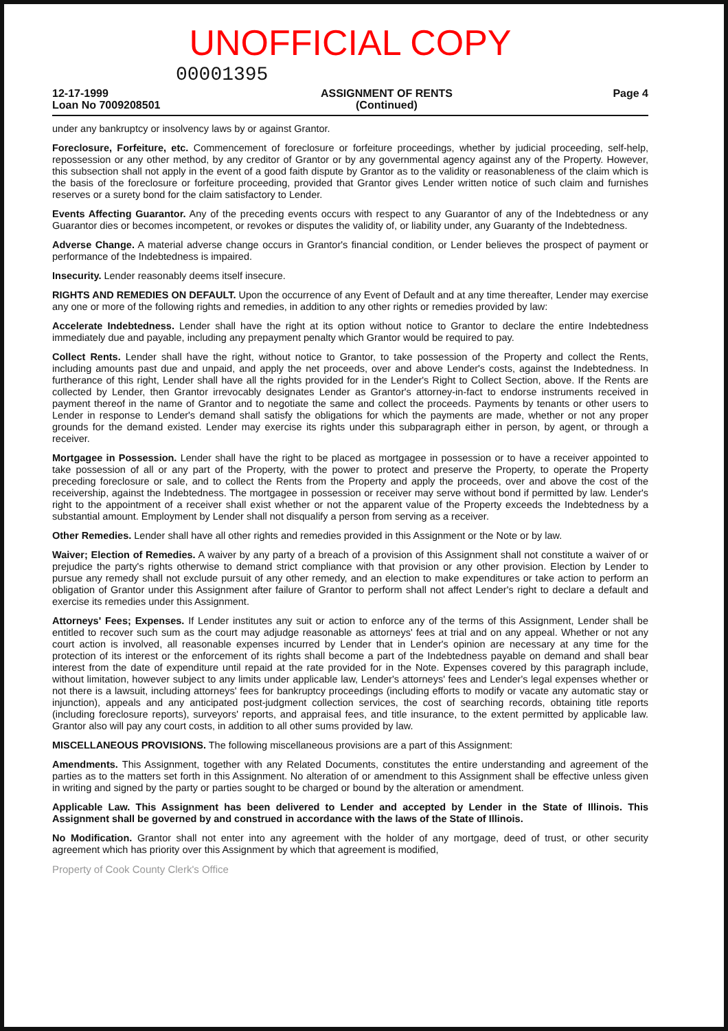UNOFFICIAL COPY
00001395
12-17-1999
Loan No 7009208501
ASSIGNMENT OF RENTS
(Continued)
Page 4
under any bankruptcy or insolvency laws by or against Grantor.
Foreclosure, Forfeiture, etc. Commencement of foreclosure or forfeiture proceedings, whether by judicial proceeding, self-help, repossession or any other method, by any creditor of Grantor or by any governmental agency against any of the Property. However, this subsection shall not apply in the event of a good faith dispute by Grantor as to the validity or reasonableness of the claim which is the basis of the foreclosure or forfeiture proceeding, provided that Grantor gives Lender written notice of such claim and furnishes reserves or a surety bond for the claim satisfactory to Lender.
Events Affecting Guarantor. Any of the preceding events occurs with respect to any Guarantor of any of the Indebtedness or any Guarantor dies or becomes incompetent, or revokes or disputes the validity of, or liability under, any Guaranty of the Indebtedness.
Adverse Change. A material adverse change occurs in Grantor's financial condition, or Lender believes the prospect of payment or performance of the Indebtedness is impaired.
Insecurity. Lender reasonably deems itself insecure.
RIGHTS AND REMEDIES ON DEFAULT. Upon the occurrence of any Event of Default and at any time thereafter, Lender may exercise any one or more of the following rights and remedies, in addition to any other rights or remedies provided by law:
Accelerate Indebtedness. Lender shall have the right at its option without notice to Grantor to declare the entire Indebtedness immediately due and payable, including any prepayment penalty which Grantor would be required to pay.
Collect Rents. Lender shall have the right, without notice to Grantor, to take possession of the Property and collect the Rents, including amounts past due and unpaid, and apply the net proceeds, over and above Lender's costs, against the Indebtedness. In furtherance of this right, Lender shall have all the rights provided for in the Lender's Right to Collect Section, above. If the Rents are collected by Lender, then Grantor irrevocably designates Lender as Grantor's attorney-in-fact to endorse instruments received in payment thereof in the name of Grantor and to negotiate the same and collect the proceeds. Payments by tenants or other users to Lender in response to Lender's demand shall satisfy the obligations for which the payments are made, whether or not any proper grounds for the demand existed. Lender may exercise its rights under this subparagraph either in person, by agent, or through a receiver.
Mortgagee in Possession. Lender shall have the right to be placed as mortgagee in possession or to have a receiver appointed to take possession of all or any part of the Property, with the power to protect and preserve the Property, to operate the Property preceding foreclosure or sale, and to collect the Rents from the Property and apply the proceeds, over and above the cost of the receivership, against the Indebtedness. The mortgagee in possession or receiver may serve without bond if permitted by law. Lender's right to the appointment of a receiver shall exist whether or not the apparent value of the Property exceeds the Indebtedness by a substantial amount. Employment by Lender shall not disqualify a person from serving as a receiver.
Other Remedies. Lender shall have all other rights and remedies provided in this Assignment or the Note or by law.
Waiver; Election of Remedies. A waiver by any party of a breach of a provision of this Assignment shall not constitute a waiver of or prejudice the party's rights otherwise to demand strict compliance with that provision or any other provision. Election by Lender to pursue any remedy shall not exclude pursuit of any other remedy, and an election to make expenditures or take action to perform an obligation of Grantor under this Assignment after failure of Grantor to perform shall not affect Lender's right to declare a default and exercise its remedies under this Assignment.
Attorneys' Fees; Expenses. If Lender institutes any suit or action to enforce any of the terms of this Assignment, Lender shall be entitled to recover such sum as the court may adjudge reasonable as attorneys' fees at trial and on any appeal. Whether or not any court action is involved, all reasonable expenses incurred by Lender that in Lender's opinion are necessary at any time for the protection of its interest or the enforcement of its rights shall become a part of the Indebtedness payable on demand and shall bear interest from the date of expenditure until repaid at the rate provided for in the Note. Expenses covered by this paragraph include, without limitation, however subject to any limits under applicable law, Lender's attorneys' fees and Lender's legal expenses whether or not there is a lawsuit, including attorneys' fees for bankruptcy proceedings (including efforts to modify or vacate any automatic stay or injunction), appeals and any anticipated post-judgment collection services, the cost of searching records, obtaining title reports (including foreclosure reports), surveyors' reports, and appraisal fees, and title insurance, to the extent permitted by applicable law. Grantor also will pay any court costs, in addition to all other sums provided by law.
MISCELLANEOUS PROVISIONS. The following miscellaneous provisions are a part of this Assignment:
Amendments. This Assignment, together with any Related Documents, constitutes the entire understanding and agreement of the parties as to the matters set forth in this Assignment. No alteration of or amendment to this Assignment shall be effective unless given in writing and signed by the party or parties sought to be charged or bound by the alteration or amendment.
Applicable Law. This Assignment has been delivered to Lender and accepted by Lender in the State of Illinois. This Assignment shall be governed by and construed in accordance with the laws of the State of Illinois.
No Modification. Grantor shall not enter into any agreement with the holder of any mortgage, deed of trust, or other security agreement which has priority over this Assignment by which that agreement is modified,
Property of Cook County Clerk's Office